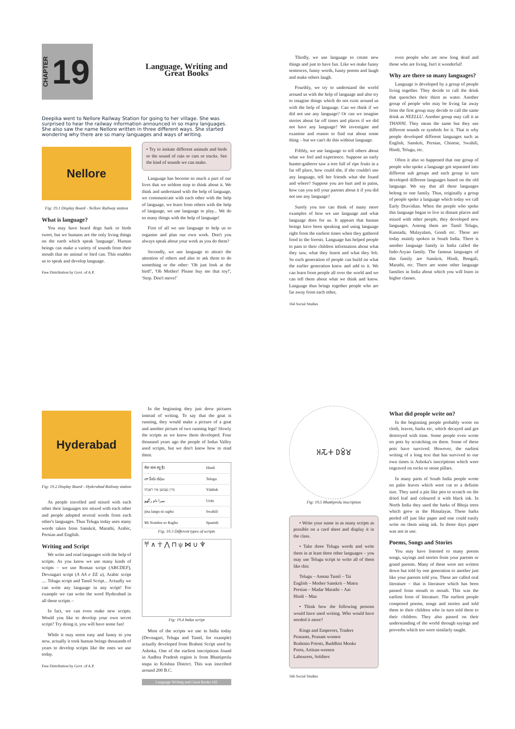CHAPTER 19
Language, Writing and Great Books
Deepika went to Nellore Railway Station for going to her village. She was surprised to hear the railway information announced in so many languages. She also saw the name Nellore written in three different ways. She started wondering why there are so many languages and ways of writing.
Nellore
Fig: 19.1 Display Board - Nellore Railway station
What is language?
You may have heard dogs bark or birds tweet, but we humans are the only living things on the earth which speak 'language'. Human beings can make a variety of sounds from their mouth that no animal or bird can. This enables us to speak and develop language.
Free Distribution by Govt. of A.P.
• Try to imitate different animals and birds or the sound of rain or cars or trucks. See the kind of sounds we can make.
Language has become so much a part of our lives that we seldom stop to think about it. We think and understand with the help of language, we communicate with each other with the help of language, we learn from others with the help of language, we use language to play... We do so many things with the help of language!
First of all we use language to help us to organise and plan our own work. Don't you always speak about your work as you do them?
Secondly, we use language to attract the attention of others and also to ask them to do something or the other: 'Oh just look at the bird!', 'Oh Mother! Please buy me that toy!', 'Stop. Don't move!'
Thirdly, we use language to create new things and just to have fun. Like we make funny sentences, funny words, funny poems and laugh and make others laugh.
Fourthly, we try to understand the world around us with the help of language and also try to imagine things which do not exist around us with the help of language. Can we think if we did not use any language? Or can we imagine stories about far off times and places if we did not have any language? We investigate and examine and reason to find out about some thing – but we can't do this without language.
Fifthly, we use language to tell others about what we feel and experience. Suppose an early hunter-gatherer saw a tree full of ripe fruits in a far off place, how could she, if she couldn't use any language, tell her friends what she found and where? Suppose you are hurt and in pains, how can you tell your parents about it if you did not use any language?
Surely you too can think of many more examples of how we use language and what language does for us. It appears that human beings have been speaking and using language right from the earliest times when they gathered food in the forests. Language has helped people to pass to their children information about what they saw, what they learnt and what they felt. So each generation of people can build on what the earlier generation knew and add to it. We can learn from people all over the world and we can tell them about what we think and know. Language thus brings together people who are far away from each other,
164 Social Studies
even people who are now long dead and those who are living. Isn't it wonderful!
Why are there so many languages?
Language is developed by a group of people living together. They decide to call the drink that quenches their thirst as water. Another group of people who may be living far away from the first group may decide to call the same drink as NEELLU. Another group may call it as THANNI. They mean the same but they use different sounds or symbols for it. That is why people developed different languages such as English, Sanskrit, Persian, Chinese, Swahili, Hindi, Telugu, etc.
Often it also so happened that one group of people who spoke a language got separated into different sub groups and each group in turn developed different languages based on the old language. We say that all these languages belong to one family. Thus, originally a group of people spoke a language which today we call Early Dravidian. When the people who spoke this language began to live in distant places and mixed with other people, they developed new languages. Among them are Tamil Telugu, Kannada, Malayalam, Gondi etc. These are today mainly spoken in South India. There is another language family in India called the Indo-Aryan family. The famous languages of this family are Sanskrit, Hindi, Bengali, Marathi, etc. There are some other language families in India about which you will learn in higher classes.
Hyderabad
Fig: 19.2 Display Board - Hyderabad Railway station
As people travelled and mixed with each other their languages too mixed with each other and people adopted several words from each other's languages. Thus Telugu today uses many words taken from Sanskrit, Marathi, Arabic, Persian and English.
Writing and Script
We write and read languages with the help of scripts. As you know we use many kinds of scripts – we use Roman script (ABCDEF), Devnagari script (A AA e EE u), Arabic script .... Telugu script and Tamil Script... Actually we can write any language in any script! For example we can write the word Hyderabad in all these scripts –
In fact, we can even make new scripts. Would you like to develop your own secret script? Try doing it, you will have some fun!
While it may seem easy and funny to you now, actually it took human beings thousands of years to develop scripts like the ones we use today.
Free Distribution by Govt. of A.P.
In the beginning they just drew pictures instead of writing. To say that the goat is running, they would make a picture of a goat and another picture of two running legs! Slowly the scripts as we know them developed. Four thousand years ago the people of Indus Valley used scripts, but we don't know how to read them.
| मेरा नाम रघु है। | Hindi |
| నా పేరు రఘు | Telugu |
| מײַן נאָמען איז ראַגהו | Yiddish |
| میرا نام رگھو | Urdu |
| jina langu ni raghu | Swahili |
| Mi Nombre es Raghu | Spanish |
Fig: 19.3 Different types of scripts
𐀀 ∧ ☥ ⋀ ⊓ ψ ⋈ ∪ ♆
Fig: 19.4 Indus script
Most of the scripts we use in India today (Devnagari, Telugu and Tamil, for example) actually developed from Brahmi Script used by Ashoka. One of the earliest inscriptions found in Andhra Pradesh region is from Bhattiprolu stupa in Krishna District. This was inscribed around 200 B.C.
Language Writing and Great Books 165
𑀅𑀲𑁄𑀓 𑀥𑀫𑁆𑀫
Fig: 19.5 Bhattiprolu inscription
• Write your name in as many scripts as possible on a card sheet and display it in the class.
• Take three Telugu words and write them in at least three other languages – you may use Telugu script to write all of them like this:
Telugu – Amma Tamil – Tai
English – Mother Sanskrit – Matru
Persian – Madar Marathi – Aai
Hindi – Maa
• Think how the following persons would have used writing. Who would have needed it more?
Kings and Emperors, Traders
Peasants, Peasant women
Brahmin Priests, Buddhist Monks
Poets, Artisan-women
Labourers, Soldiers
166 Social Studies
What did people write on?
In the beginning people probably wrote on cloth, leaves, barks etc, which decayed and got destroyed with time. Some people even wrote on pots by scratching on them. Some of these pots have survived. However, the earliest writing of a long text that has survived to our own times is Ashoka's inscriptions which were engraved on rocks or stone pillars.
In many parts of South India people wrote on palm leaves which were cut to a definite size. They used a pin like pen to scratch on the dried leaf and coloured it with black ink. In North India they used the barks of Bhoja trees which grew in the Himalayas. These barks peeled off just like paper and one could easily write on them using ink. In those days paper was not in use.
Poems, Songs and Stories
You may have listened to many poems songs, sayings and stories from your parents or grand parents. Many of these were not written down but told by one generation to another just like your parents told you. These are called oral literature – that is literature which has been passed from mouth to mouth. This was the earliest form of literature. The earliest people composed poems, songs and stories and told them to their children who in turn told them to their children. They also passed on their understanding of the world through sayings and proverbs which too were similarly taught.